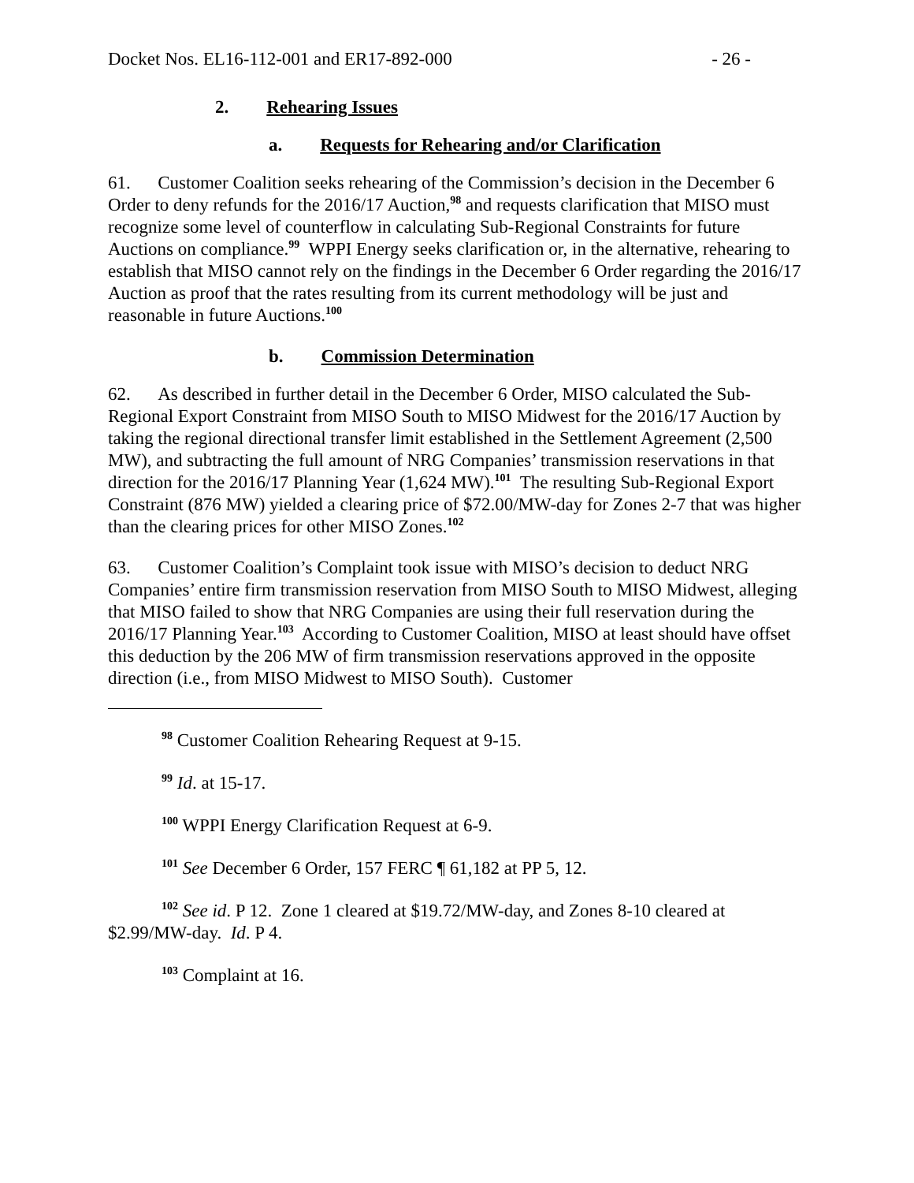Docket Nos. EL16-112-001 and ER17-892-000 - 26 -
2. Rehearing Issues
a. Requests for Rehearing and/or Clarification
61. Customer Coalition seeks rehearing of the Commission’s decision in the December 6 Order to deny refunds for the 2016/17 Auction,<sup>98</sup> and requests clarification that MISO must recognize some level of counterflow in calculating Sub-Regional Constraints for future Auctions on compliance.<sup>99</sup> WPPI Energy seeks clarification or, in the alternative, rehearing to establish that MISO cannot rely on the findings in the December 6 Order regarding the 2016/17 Auction as proof that the rates resulting from its current methodology will be just and reasonable in future Auctions.<sup>100</sup>
b. Commission Determination
62. As described in further detail in the December 6 Order, MISO calculated the Sub-Regional Export Constraint from MISO South to MISO Midwest for the 2016/17 Auction by taking the regional directional transfer limit established in the Settlement Agreement (2,500 MW), and subtracting the full amount of NRG Companies’ transmission reservations in that direction for the 2016/17 Planning Year (1,624 MW).<sup>101</sup> The resulting Sub-Regional Export Constraint (876 MW) yielded a clearing price of $72.00/MW-day for Zones 2-7 that was higher than the clearing prices for other MISO Zones.<sup>102</sup>
63. Customer Coalition’s Complaint took issue with MISO’s decision to deduct NRG Companies’ entire firm transmission reservation from MISO South to MISO Midwest, alleging that MISO failed to show that NRG Companies are using their full reservation during the 2016/17 Planning Year.<sup>103</sup> According to Customer Coalition, MISO at least should have offset this deduction by the 206 MW of firm transmission reservations approved in the opposite direction (i.e., from MISO Midwest to MISO South). Customer
<sup>98</sup> Customer Coalition Rehearing Request at 9-15.
<sup>99</sup> Id. at 15-17.
<sup>100</sup> WPPI Energy Clarification Request at 6-9.
<sup>101</sup> See December 6 Order, 157 FERC ¶ 61,182 at PP 5, 12.
<sup>102</sup> See id. P 12. Zone 1 cleared at $19.72/MW-day, and Zones 8-10 cleared at $2.99/MW-day. Id. P 4.
<sup>103</sup> Complaint at 16.